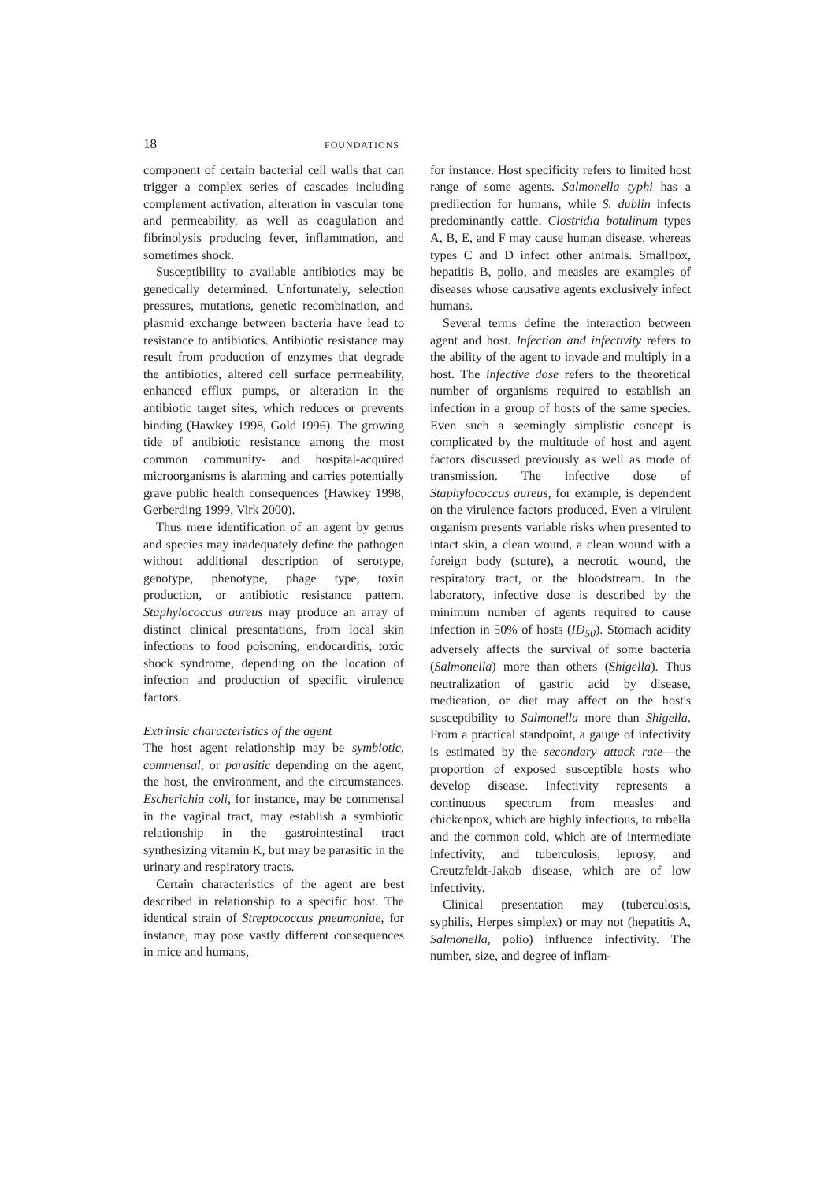18 FOUNDATIONS
component of certain bacterial cell walls that can trigger a complex series of cascades including complement activation, alteration in vascular tone and permeability, as well as coagulation and fibrinolysis producing fever, inflammation, and sometimes shock.
Susceptibility to available antibiotics may be genetically determined. Unfortunately, selection pressures, mutations, genetic recombination, and plasmid exchange between bacteria have lead to resistance to antibiotics. Antibiotic resistance may result from production of enzymes that degrade the antibiotics, altered cell surface permeability, enhanced efflux pumps, or alteration in the antibiotic target sites, which reduces or prevents binding (Hawkey 1998, Gold 1996). The growing tide of antibiotic resistance among the most common community- and hospital-acquired microorganisms is alarming and carries potentially grave public health consequences (Hawkey 1998, Gerberding 1999, Virk 2000).
Thus mere identification of an agent by genus and species may inadequately define the pathogen without additional description of serotype, genotype, phenotype, phage type, toxin production, or antibiotic resistance pattern. Staphylococcus aureus may produce an array of distinct clinical presentations, from local skin infections to food poisoning, endocarditis, toxic shock syndrome, depending on the location of infection and production of specific virulence factors.
Extrinsic characteristics of the agent
The host agent relationship may be symbiotic, commensal, or parasitic depending on the agent, the host, the environment, and the circumstances. Escherichia coli, for instance, may be commensal in the vaginal tract, may establish a symbiotic relationship in the gastrointestinal tract synthesizing vitamin K, but may be parasitic in the urinary and respiratory tracts.
Certain characteristics of the agent are best described in relationship to a specific host. The identical strain of Streptococcus pneumoniae, for instance, may pose vastly different consequences in mice and humans,
for instance. Host specificity refers to limited host range of some agents. Salmonella typhi has a predilection for humans, while S. dublin infects predominantly cattle. Clostridia botulinum types A, B, E, and F may cause human disease, whereas types C and D infect other animals. Smallpox, hepatitis B, polio, and measles are examples of diseases whose causative agents exclusively infect humans.
Several terms define the interaction between agent and host. Infection and infectivity refers to the ability of the agent to invade and multiply in a host. The infective dose refers to the theoretical number of organisms required to establish an infection in a group of hosts of the same species. Even such a seemingly simplistic concept is complicated by the multitude of host and agent factors discussed previously as well as mode of transmission. The infective dose of Staphylococcus aureus, for example, is dependent on the virulence factors produced. Even a virulent organism presents variable risks when presented to intact skin, a clean wound, a clean wound with a foreign body (suture), a necrotic wound, the respiratory tract, or the bloodstream. In the laboratory, infective dose is described by the minimum number of agents required to cause infection in 50% of hosts (ID<sub>50</sub>). Stomach acidity adversely affects the survival of some bacteria (Salmonella) more than others (Shigella). Thus neutralization of gastric acid by disease, medication, or diet may affect on the host's susceptibility to Salmonella more than Shigella. From a practical standpoint, a gauge of infectivity is estimated by the secondary attack rate—the proportion of exposed susceptible hosts who develop disease. Infectivity represents a continuous spectrum from measles and chickenpox, which are highly infectious, to rubella and the common cold, which are of intermediate infectivity, and tuberculosis, leprosy, and Creutzfeldt-Jakob disease, which are of low infectivity.
Clinical presentation may (tuberculosis, syphilis, Herpes simplex) or may not (hepatitis A, Salmonella, polio) influence infectivity. The number, size, and degree of inflam-